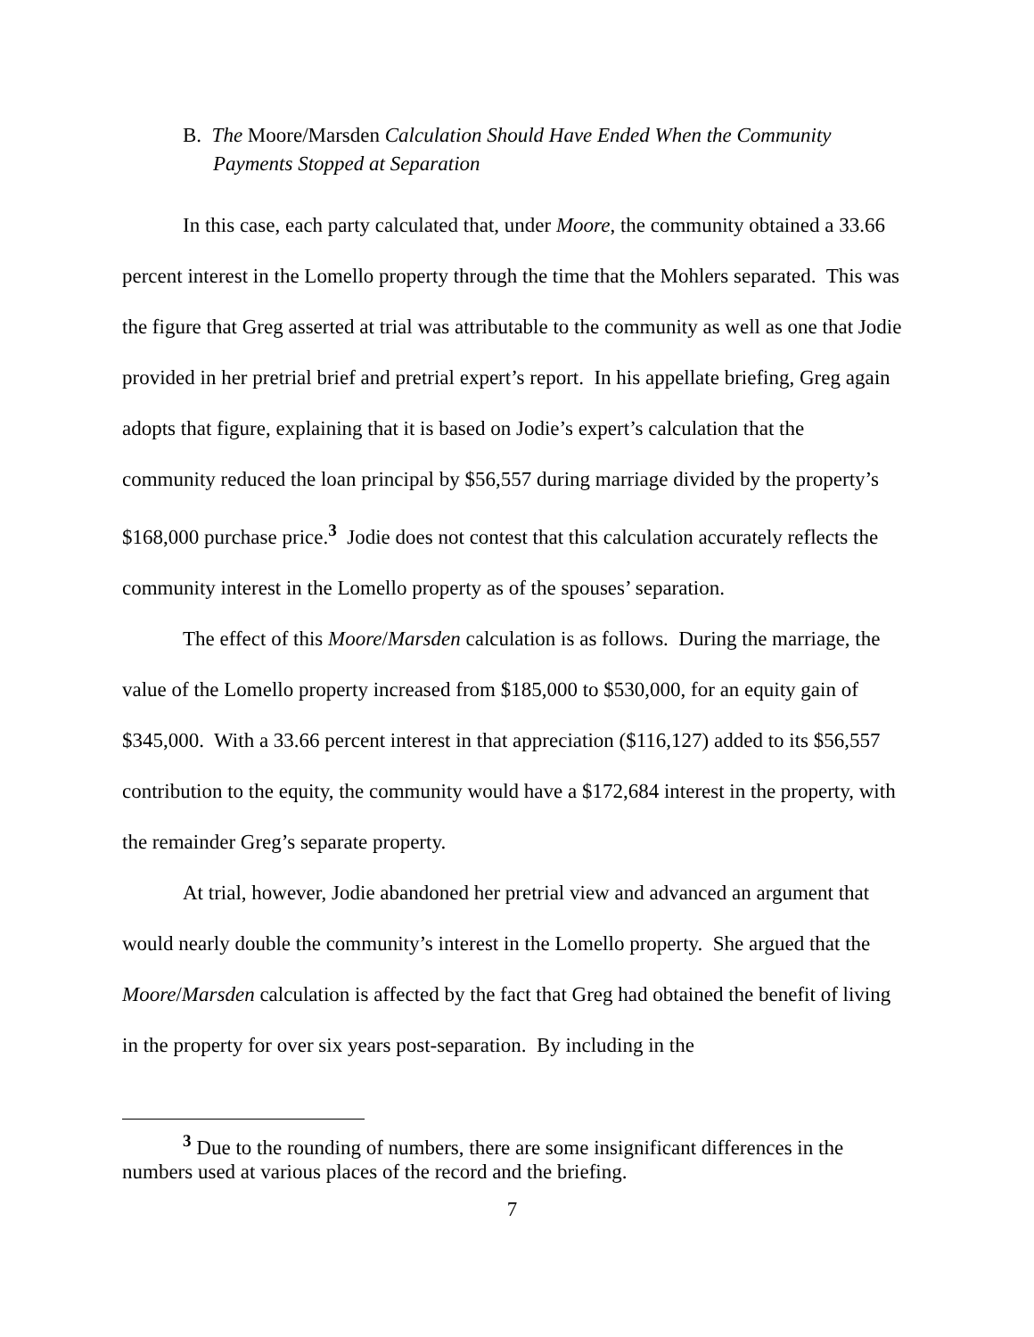B. The Moore/Marsden Calculation Should Have Ended When the Community Payments Stopped at Separation
In this case, each party calculated that, under Moore, the community obtained a 33.66 percent interest in the Lomello property through the time that the Mohlers separated. This was the figure that Greg asserted at trial was attributable to the community as well as one that Jodie provided in her pretrial brief and pretrial expert’s report. In his appellate briefing, Greg again adopts that figure, explaining that it is based on Jodie’s expert’s calculation that the community reduced the loan principal by $56,557 during marriage divided by the property’s $168,000 purchase price.<sup>3</sup> Jodie does not contest that this calculation accurately reflects the community interest in the Lomello property as of the spouses’ separation.
The effect of this Moore/Marsden calculation is as follows. During the marriage, the value of the Lomello property increased from $185,000 to $530,000, for an equity gain of $345,000. With a 33.66 percent interest in that appreciation ($116,127) added to its $56,557 contribution to the equity, the community would have a $172,684 interest in the property, with the remainder Greg’s separate property.
At trial, however, Jodie abandoned her pretrial view and advanced an argument that would nearly double the community’s interest in the Lomello property. She argued that the Moore/Marsden calculation is affected by the fact that Greg had obtained the benefit of living in the property for over six years post-separation. By including in the
<sup>3</sup> Due to the rounding of numbers, there are some insignificant differences in the numbers used at various places of the record and the briefing.
7